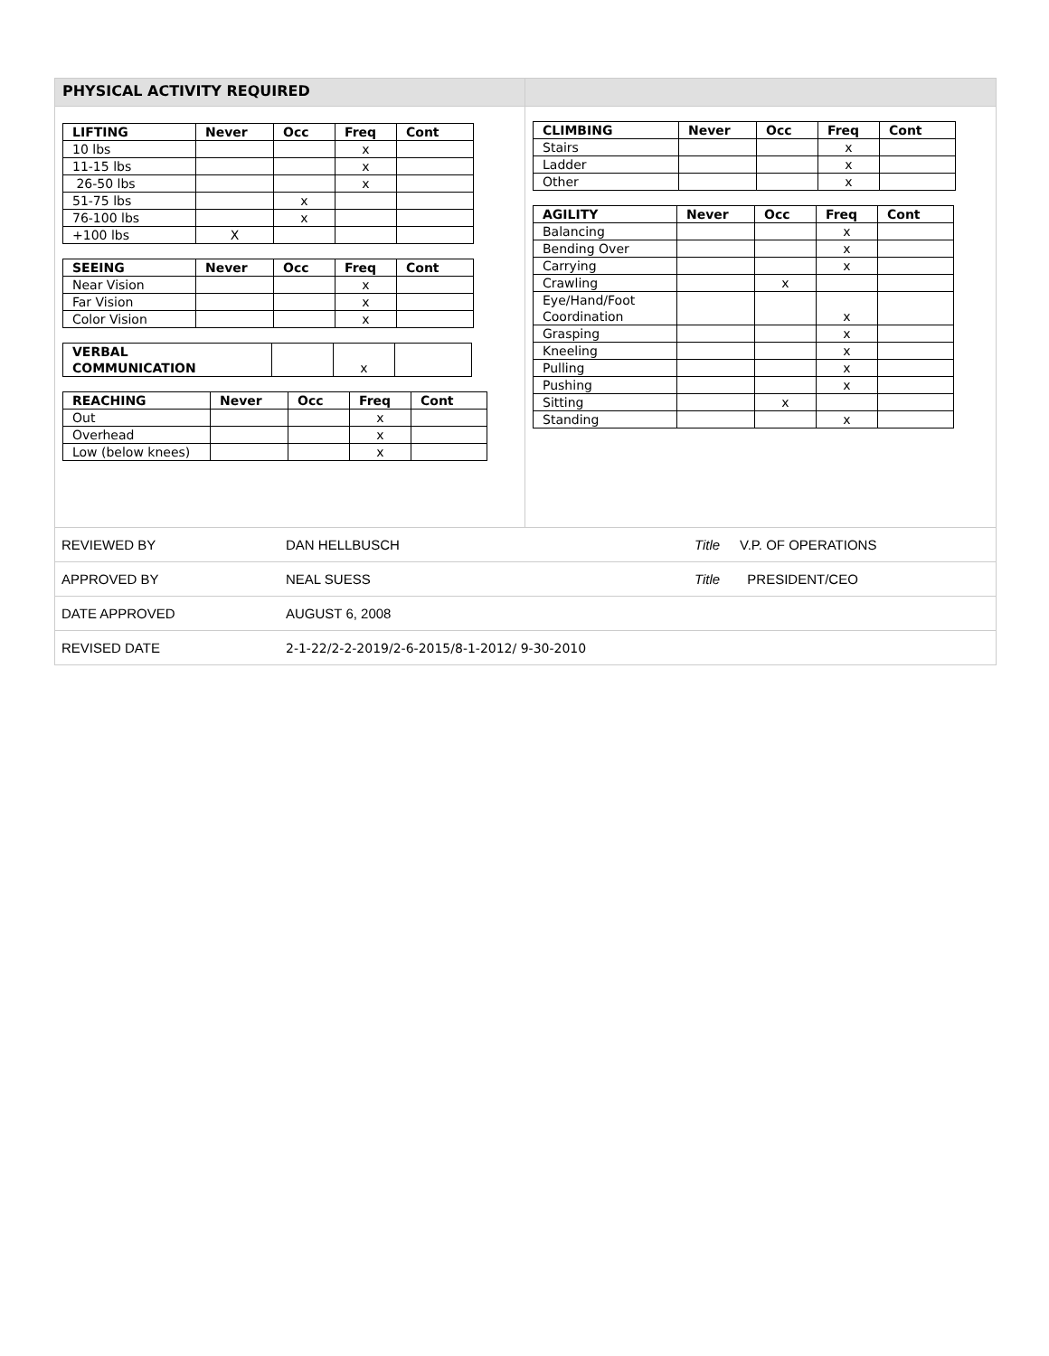PHYSICAL ACTIVITY REQUIRED
| LIFTING | Never | Occ | Freq | Cont |
| --- | --- | --- | --- | --- |
| 10 lbs | | | x | |
| 11-15 lbs | | | x | |
| 26-50 lbs | | | x | |
| 51-75 lbs | | x | | |
| 76-100 lbs | | x | | |
| +100 lbs | X | | | |
| SEEING | Never | Occ | Freq | Cont |
| --- | --- | --- | --- | --- |
| Near Vision | | | x | |
| Far Vision | | | x | |
| Color Vision | | | x | |
| VERBAL COMMUNICATION | | x | |
| REACHING | Never | Occ | Freq | Cont |
| --- | --- | --- | --- | --- |
| Out | | | x | |
| Overhead | | | x | |
| Low (below knees) | | | x | |
| CLIMBING | Never | Occ | Freq | Cont |
| --- | --- | --- | --- | --- |
| Stairs | | | x | |
| Ladder | | | x | |
| Other | | | x | |
| AGILITY | Never | Occ | Freq | Cont |
| --- | --- | --- | --- | --- |
| Balancing | | | x | |
| Bending Over | | | x | |
| Carrying | | | x | |
| Crawling | | x | | |
| Eye/Hand/Foot Coordination | | | x | |
| Grasping | | | x | |
| Kneeling | | | x | |
| Pulling | | | x | |
| Pushing | | | x | |
| Sitting | | x | | |
| Standing | | | x | |
| REVIEWED BY | DAN HELLBUSCH | Title | V.P. OF OPERATIONS |
| APPROVED BY | NEAL SUESS | Title | PRESIDENT/CEO |
| DATE APPROVED | AUGUST 6, 2008 | | |
| REVISED DATE | 2-1-22/2-2-2019/2-6-2015/8-1-2012/ 9-30-2010 | | |